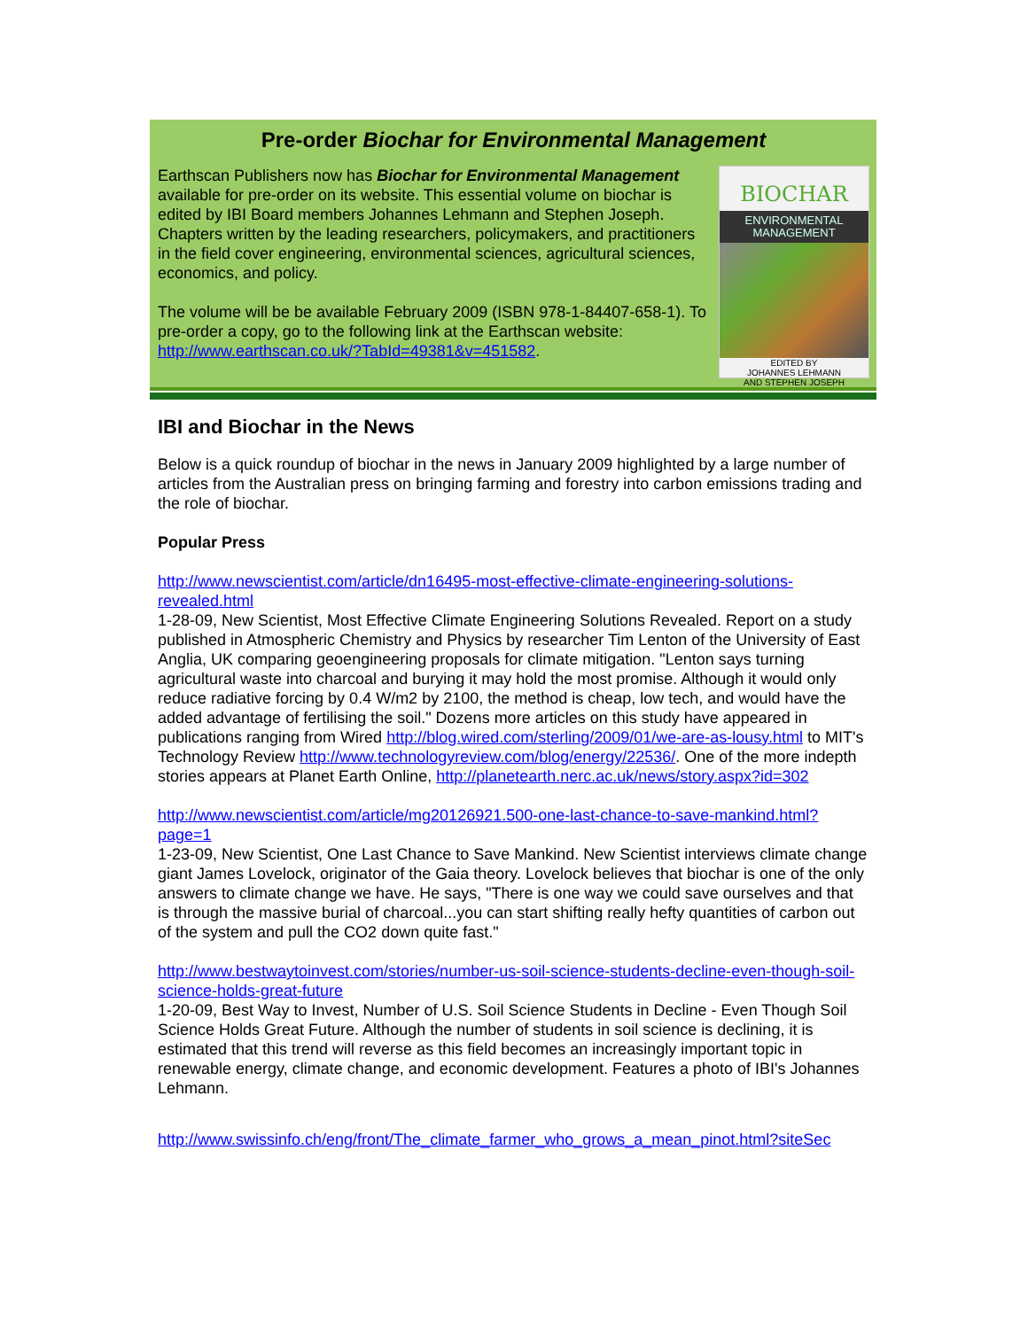Pre-order Biochar for Environmental Management
Earthscan Publishers now has Biochar for Environmental Management available for pre-order on its website. This essential volume on biochar is edited by IBI Board members Johannes Lehmann and Stephen Joseph. Chapters written by the leading researchers, policymakers, and practitioners in the field cover engineering, environmental sciences, agricultural sciences, economics, and policy.
The volume will be be available February 2009 (ISBN 978-1-84407-658-1). To pre-order a copy, go to the following link at the Earthscan website: http://www.earthscan.co.uk/?TabId=49381&v=451582.
BIOCHAR
ENVIRONMENTAL MANAGEMENT
EDITED BY
JOHANNES LEHMANN
AND STEPHEN JOSEPH
IBI and Biochar in the News
Below is a quick roundup of biochar in the news in January 2009 highlighted by a large number of articles from the Australian press on bringing farming and forestry into carbon emissions trading and the role of biochar.
Popular Press
http://www.newscientist.com/article/dn16495-most-effective-climate-engineering-solutions-revealed.html
1-28-09, New Scientist, Most Effective Climate Engineering Solutions Revealed. Report on a study published in Atmospheric Chemistry and Physics by researcher Tim Lenton of the University of East Anglia, UK comparing geoengineering proposals for climate mitigation. "Lenton says turning agricultural waste into charcoal and burying it may hold the most promise. Although it would only reduce radiative forcing by 0.4 W/m2 by 2100, the method is cheap, low tech, and would have the added advantage of fertilising the soil." Dozens more articles on this study have appeared in publications ranging from Wired http://blog.wired.com/sterling/2009/01/we-are-as-lousy.html to MIT's Technology Review http://www.technologyreview.com/blog/energy/22536/. One of the more indepth stories appears at Planet Earth Online, http://planetearth.nerc.ac.uk/news/story.aspx?id=302
http://www.newscientist.com/article/mg20126921.500-one-last-chance-to-save-mankind.html?page=1
1-23-09, New Scientist, One Last Chance to Save Mankind. New Scientist interviews climate change giant James Lovelock, originator of the Gaia theory. Lovelock believes that biochar is one of the only answers to climate change we have. He says, "There is one way we could save ourselves and that is through the massive burial of charcoal...you can start shifting really hefty quantities of carbon out of the system and pull the CO2 down quite fast."
http://www.bestwaytoinvest.com/stories/number-us-soil-science-students-decline-even-though-soil-science-holds-great-future
1-20-09, Best Way to Invest, Number of U.S. Soil Science Students in Decline - Even Though Soil Science Holds Great Future. Although the number of students in soil science is declining, it is estimated that this trend will reverse as this field becomes an increasingly important topic in renewable energy, climate change, and economic development. Features a photo of IBI's Johannes Lehmann.
http://www.swissinfo.ch/eng/front/The_climate_farmer_who_grows_a_mean_pinot.html?siteSec